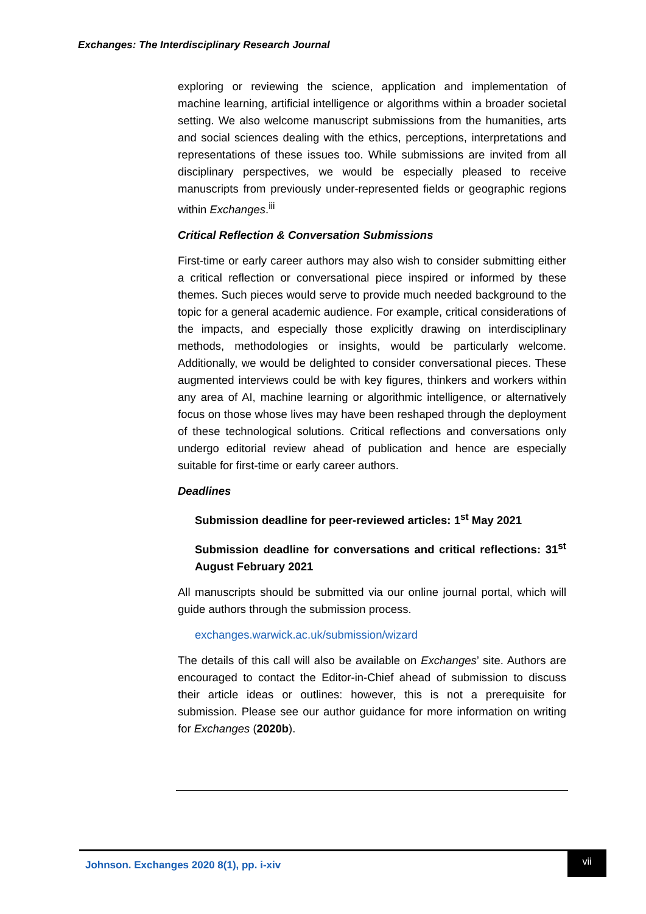Exchanges: The Interdisciplinary Research Journal
exploring or reviewing the science, application and implementation of machine learning, artificial intelligence or algorithms within a broader societal setting. We also welcome manuscript submissions from the humanities, arts and social sciences dealing with the ethics, perceptions, interpretations and representations of these issues too. While submissions are invited from all disciplinary perspectives, we would be especially pleased to receive manuscripts from previously under-represented fields or geographic regions within Exchanges.<sup>iii</sup>
Critical Reflection & Conversation Submissions
First-time or early career authors may also wish to consider submitting either a critical reflection or conversational piece inspired or informed by these themes. Such pieces would serve to provide much needed background to the topic for a general academic audience. For example, critical considerations of the impacts, and especially those explicitly drawing on interdisciplinary methods, methodologies or insights, would be particularly welcome. Additionally, we would be delighted to consider conversational pieces. These augmented interviews could be with key figures, thinkers and workers within any area of AI, machine learning or algorithmic intelligence, or alternatively focus on those whose lives may have been reshaped through the deployment of these technological solutions. Critical reflections and conversations only undergo editorial review ahead of publication and hence are especially suitable for first-time or early career authors.
Deadlines
Submission deadline for peer-reviewed articles: 1<sup>st</sup> May 2021
Submission deadline for conversations and critical reflections: 31<sup>st</sup> August February 2021
All manuscripts should be submitted via our online journal portal, which will guide authors through the submission process.
exchanges.warwick.ac.uk/submission/wizard
The details of this call will also be available on Exchanges’ site. Authors are encouraged to contact the Editor-in-Chief ahead of submission to discuss their article ideas or outlines: however, this is not a prerequisite for submission. Please see our author guidance for more information on writing for Exchanges (2020b).
Johnson. Exchanges 2020 8(1), pp. i-xiv
vii